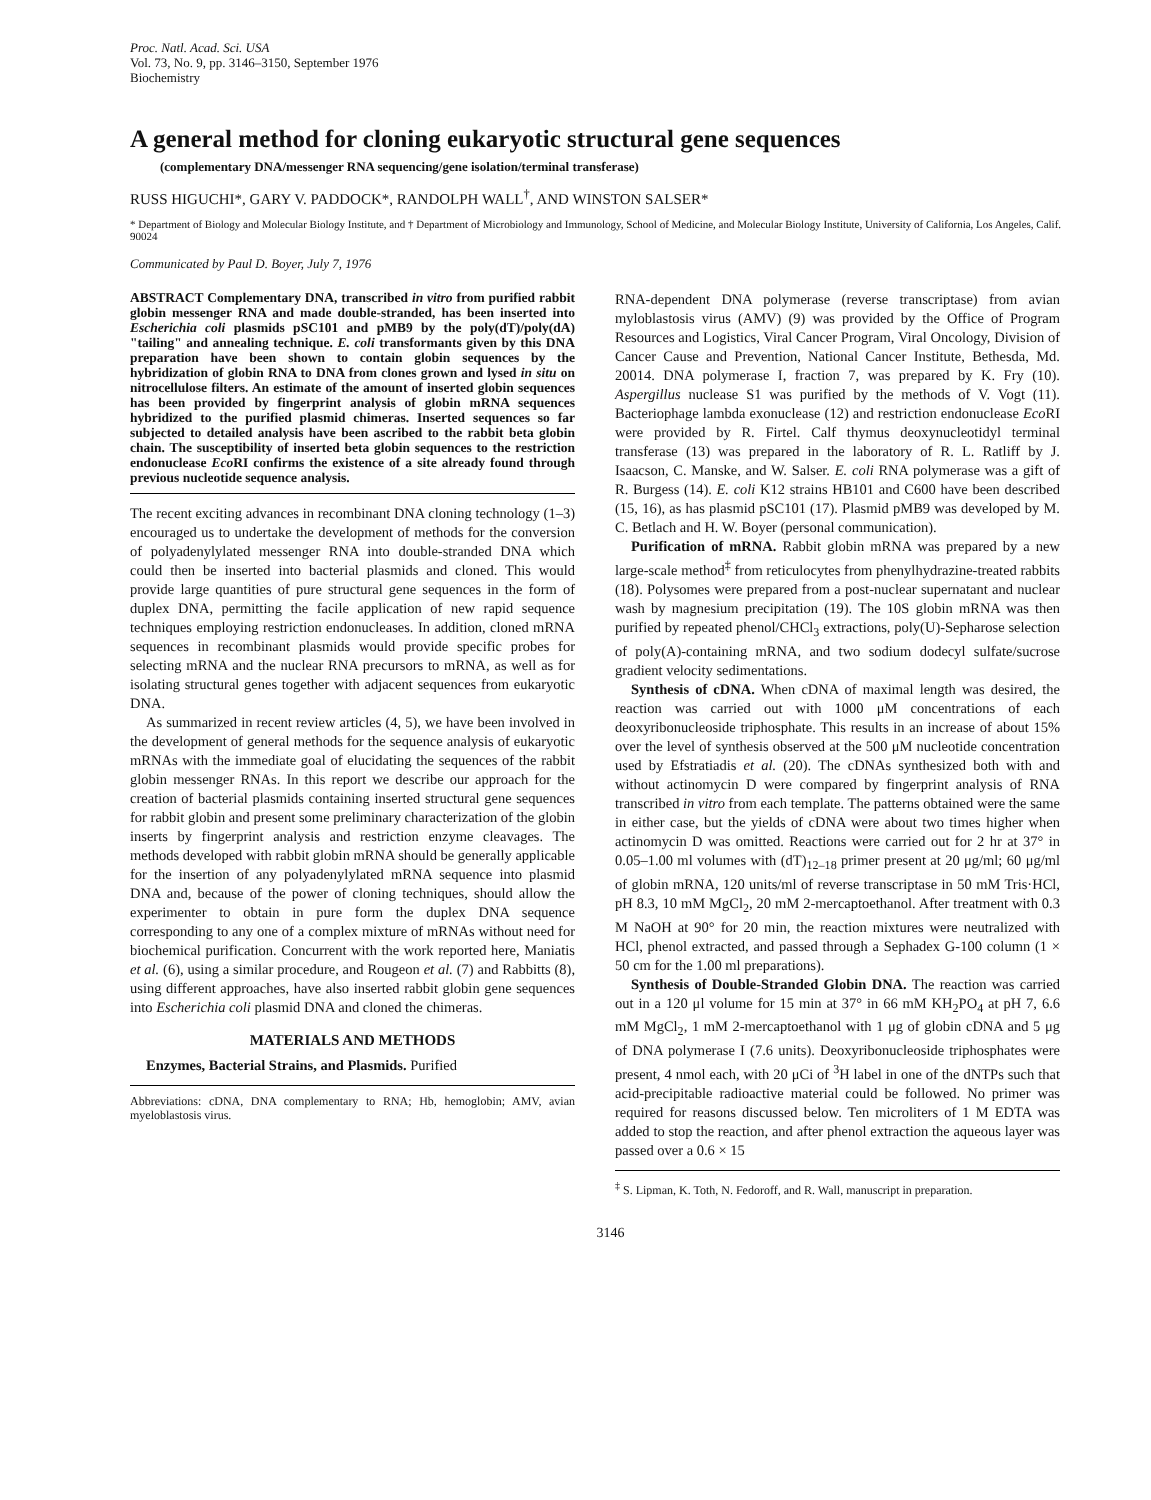Proc. Natl. Acad. Sci. USA
Vol. 73, No. 9, pp. 3146–3150, September 1976
Biochemistry
A general method for cloning eukaryotic structural gene sequences
(complementary DNA/messenger RNA sequencing/gene isolation/terminal transferase)
RUSS HIGUCHI*, GARY V. PADDOCK*, RANDOLPH WALL<sup>†</sup>, AND WINSTON SALSER*
* Department of Biology and Molecular Biology Institute, and † Department of Microbiology and Immunology, School of Medicine, and Molecular Biology Institute, University of California, Los Angeles, Calif. 90024
Communicated by Paul D. Boyer, July 7, 1976
ABSTRACT Complementary DNA, transcribed in vitro from purified rabbit globin messenger RNA and made double-stranded, has been inserted into Escherichia coli plasmids pSC101 and pMB9 by the poly(dT)/poly(dA) "tailing" and annealing technique. E. coli transformants given by this DNA preparation have been shown to contain globin sequences by the hybridization of globin RNA to DNA from clones grown and lysed in situ on nitrocellulose filters. An estimate of the amount of inserted globin sequences has been provided by fingerprint analysis of globin mRNA sequences hybridized to the purified plasmid chimeras. Inserted sequences so far subjected to detailed analysis have been ascribed to the rabbit beta globin chain. The susceptibility of inserted beta globin sequences to the restriction endonuclease Eco RI confirms the existence of a site already found through previous nucleotide sequence analysis.
The recent exciting advances in recombinant DNA cloning technology (1–3) encouraged us to undertake the development of methods for the conversion of polyadenylylated messenger RNA into double-stranded DNA which could then be inserted into bacterial plasmids and cloned. This would provide large quantities of pure structural gene sequences in the form of duplex DNA, permitting the facile application of new rapid sequence techniques employing restriction endonucleases. In addition, cloned mRNA sequences in recombinant plasmids would provide specific probes for selecting mRNA and the nuclear RNA precursors to mRNA, as well as for isolating structural genes together with adjacent sequences from eukaryotic DNA.
As summarized in recent review articles (4, 5), we have been involved in the development of general methods for the sequence analysis of eukaryotic mRNAs with the immediate goal of elucidating the sequences of the rabbit globin messenger RNAs. In this report we describe our approach for the creation of bacterial plasmids containing inserted structural gene sequences for rabbit globin and present some preliminary characterization of the globin inserts by fingerprint analysis and restriction enzyme cleavages. The methods developed with rabbit globin mRNA should be generally applicable for the insertion of any polyadenylylated mRNA sequence into plasmid DNA and, because of the power of cloning techniques, should allow the experimenter to obtain in pure form the duplex DNA sequence corresponding to any one of a complex mixture of mRNAs without need for biochemical purification. Concurrent with the work reported here, Maniatis et al. (6), using a similar procedure, and Rougeon et al. (7) and Rabbitts (8), using different approaches, have also inserted rabbit globin gene sequences into Escherichia coli plasmid DNA and cloned the chimeras.
MATERIALS AND METHODS
Enzymes, Bacterial Strains, and Plasmids. Purified
Abbreviations: cDNA, DNA complementary to RNA; Hb, hemoglobin; AMV, avian myeloblastosis virus.
RNA-dependent DNA polymerase (reverse transcriptase) from avian myloblastosis virus (AMV) (9) was provided by the Office of Program Resources and Logistics, Viral Cancer Program, Viral Oncology, Division of Cancer Cause and Prevention, National Cancer Institute, Bethesda, Md. 20014. DNA polymerase I, fraction 7, was prepared by K. Fry (10). Aspergillus nuclease S1 was purified by the methods of V. Vogt (11). Bacteriophage lambda exonuclease (12) and restriction endonuclease Eco RI were provided by R. Firtel. Calf thymus deoxynucleotidyl terminal transferase (13) was prepared in the laboratory of R. L. Ratliff by J. Isaacson, C. Manske, and W. Salser. E. coli RNA polymerase was a gift of R. Burgess (14). E. coli K12 strains HB101 and C600 have been described (15, 16), as has plasmid pSC101 (17). Plasmid pMB9 was developed by M. C. Betlach and H. W. Boyer (personal communication).
Purification of mRNA. Rabbit globin mRNA was prepared by a new large-scale method<sup>‡</sup> from reticulocytes from phenylhydrazine-treated rabbits (18). Polysomes were prepared from a post-nuclear supernatant and nuclear wash by magnesium precipitation (19). The 10S globin mRNA was then purified by repeated phenol/CHCl<sub>3</sub> extractions, poly(U)-Sepharose selection of poly(A)-containing mRNA, and two sodium dodecyl sulfate/sucrose gradient velocity sedimentations.
Synthesis of cDNA. When cDNA of maximal length was desired, the reaction was carried out with 1000 μM concentrations of each deoxyribonucleoside triphosphate. This results in an increase of about 15% over the level of synthesis observed at the 500 μM nucleotide concentration used by Efstratiadis et al. (20). The cDNAs synthesized both with and without actinomycin D were compared by fingerprint analysis of RNA transcribed in vitro from each template. The patterns obtained were the same in either case, but the yields of cDNA were about two times higher when actinomycin D was omitted. Reactions were carried out for 2 hr at 37° in 0.05–1.00 ml volumes with (dT)<sub>12–18</sub> primer present at 20 μg/ml; 60 μg/ml of globin mRNA, 120 units/ml of reverse transcriptase in 50 mM Tris·HCl, pH 8.3, 10 mM MgCl<sub>2</sub>, 20 mM 2-mercaptoethanol. After treatment with 0.3 M NaOH at 90° for 20 min, the reaction mixtures were neutralized with HCl, phenol extracted, and passed through a Sephadex G-100 column (1 × 50 cm for the 1.00 ml preparations).
Synthesis of Double-Stranded Globin DNA. The reaction was carried out in a 120 μl volume for 15 min at 37° in 66 mM KH<sub>2</sub>PO<sub>4</sub> at pH 7, 6.6 mM MgCl<sub>2</sub>, 1 mM 2-mercaptoethanol with 1 μg of globin cDNA and 5 μg of DNA polymerase I (7.6 units). Deoxyribonucleoside triphosphates were present, 4 nmol each, with 20 μCi of <sup>3</sup>H label in one of the dNTPs such that acid-precipitable radioactive material could be followed. No primer was required for reasons discussed below. Ten microliters of 1 M EDTA was added to stop the reaction, and after phenol extraction the aqueous layer was passed over a 0.6 × 15
<sup>‡</sup> S. Lipman, K. Toth, N. Fedoroff, and R. Wall, manuscript in preparation.
3146